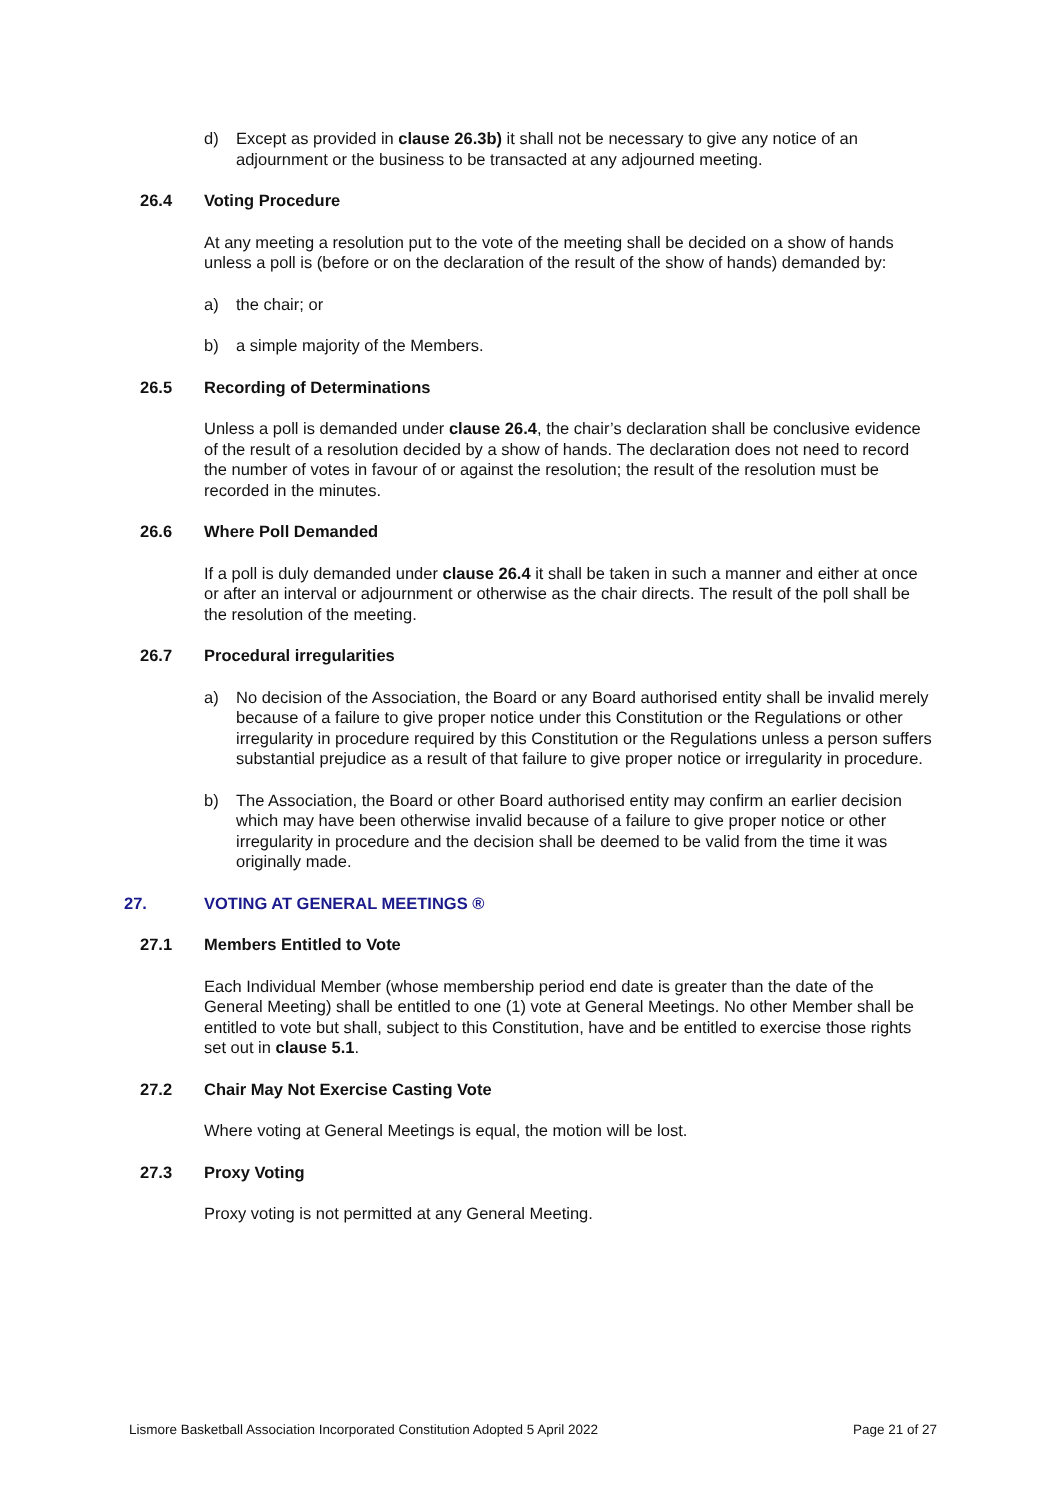d) Except as provided in clause 26.3b) it shall not be necessary to give any notice of an adjournment or the business to be transacted at any adjourned meeting.
26.4 Voting Procedure
At any meeting a resolution put to the vote of the meeting shall be decided on a show of hands unless a poll is (before or on the declaration of the result of the show of hands) demanded by:
a) the chair; or
b) a simple majority of the Members.
26.5 Recording of Determinations
Unless a poll is demanded under clause 26.4, the chair’s declaration shall be conclusive evidence of the result of a resolution decided by a show of hands. The declaration does not need to record the number of votes in favour of or against the resolution; the result of the resolution must be recorded in the minutes.
26.6 Where Poll Demanded
If a poll is duly demanded under clause 26.4 it shall be taken in such a manner and either at once or after an interval or adjournment or otherwise as the chair directs. The result of the poll shall be the resolution of the meeting.
26.7 Procedural irregularities
a) No decision of the Association, the Board or any Board authorised entity shall be invalid merely because of a failure to give proper notice under this Constitution or the Regulations or other irregularity in procedure required by this Constitution or the Regulations unless a person suffers substantial prejudice as a result of that failure to give proper notice or irregularity in procedure.
b) The Association, the Board or other Board authorised entity may confirm an earlier decision which may have been otherwise invalid because of a failure to give proper notice or other irregularity in procedure and the decision shall be deemed to be valid from the time it was originally made.
27. VOTING AT GENERAL MEETINGS ®
27.1 Members Entitled to Vote
Each Individual Member (whose membership period end date is greater than the date of the General Meeting) shall be entitled to one (1) vote at General Meetings. No other Member shall be entitled to vote but shall, subject to this Constitution, have and be entitled to exercise those rights set out in clause 5.1.
27.2 Chair May Not Exercise Casting Vote
Where voting at General Meetings is equal, the motion will be lost.
27.3 Proxy Voting
Proxy voting is not permitted at any General Meeting.
Lismore Basketball Association Incorporated Constitution Adopted 5 April 2022 Page 21 of 27